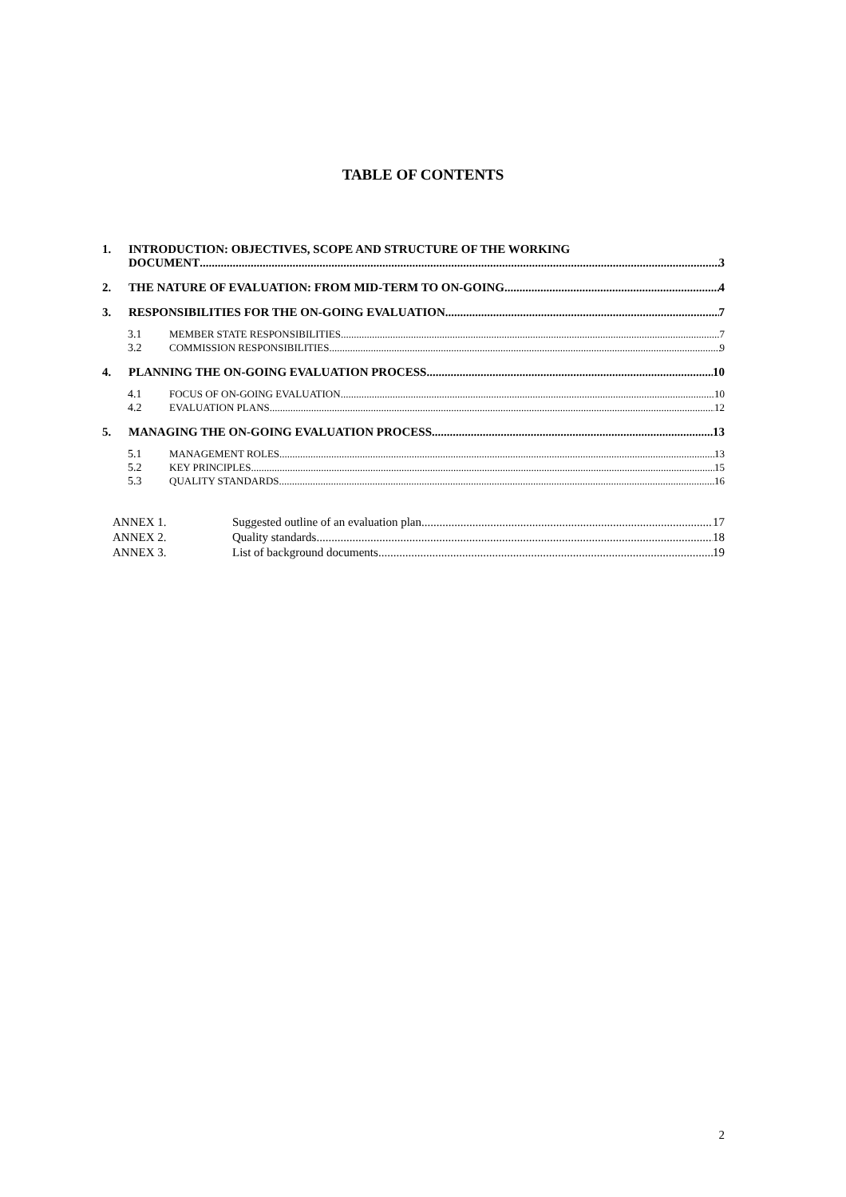TABLE OF CONTENTS
1. INTRODUCTION: OBJECTIVES, SCOPE AND STRUCTURE OF THE WORKING
DOCUMENT 3
2.
THE NATURE OF EVALUATION: FROM MID-TERM TO ON-GOING 4
3.
RESPONSIBILITIES FOR THE ON-GOING EVALUATION 7
3.1
MEMBER STATE RESPONSIBILITIES 7
3.2
COMMISSION RESPONSIBILITIES 9
4.
PLANNING THE ON-GOING EVALUATION PROCESS 10
4.1
FOCUS OF ON-GOING EVALUATION 10
4.2
EVALUATION PLANS 12
5.
MANAGING THE ON-GOING EVALUATION PROCESS 13
5.1
MANAGEMENT ROLES 13
5.2
KEY PRINCIPLES 15
5.3
QUALITY STANDARDS 16
ANNEX 1.
Suggested outline of an evaluation plan 17
ANNEX 2.
Quality standards 18
ANNEX 3.
List of background documents 19
2